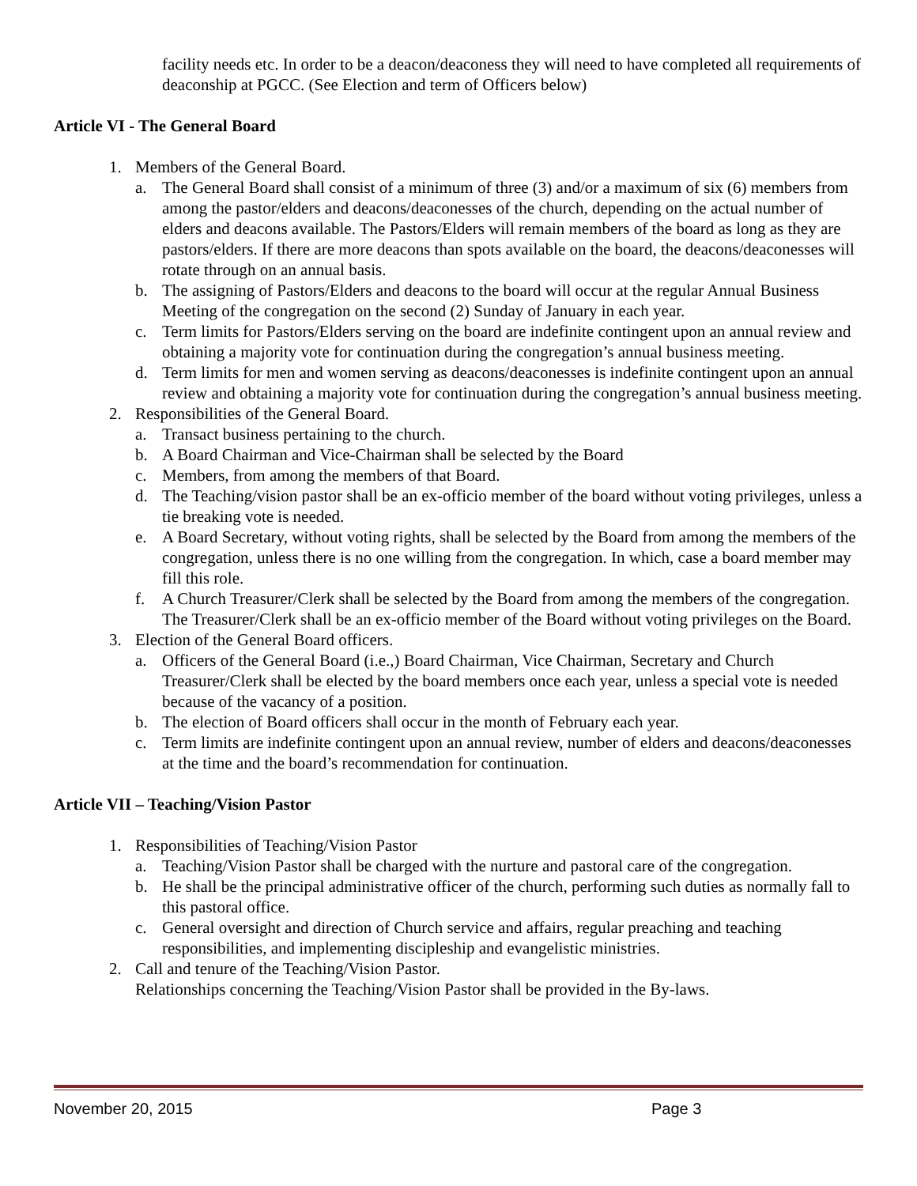facility needs etc. In order to be a deacon/deaconess they will need to have completed all requirements of deaconship at PGCC. (See Election and term of Officers below)
Article VI - The General Board
1. Members of the General Board.
a. The General Board shall consist of a minimum of three (3) and/or a maximum of six (6) members from among the pastor/elders and deacons/deaconesses of the church, depending on the actual number of elders and deacons available. The Pastors/Elders will remain members of the board as long as they are pastors/elders. If there are more deacons than spots available on the board, the deacons/deaconesses will rotate through on an annual basis.
b. The assigning of Pastors/Elders and deacons to the board will occur at the regular Annual Business Meeting of the congregation on the second (2) Sunday of January in each year.
c. Term limits for Pastors/Elders serving on the board are indefinite contingent upon an annual review and obtaining a majority vote for continuation during the congregation’s annual business meeting.
d. Term limits for men and women serving as deacons/deaconesses is indefinite contingent upon an annual review and obtaining a majority vote for continuation during the congregation’s annual business meeting.
2. Responsibilities of the General Board.
a. Transact business pertaining to the church.
b. A Board Chairman and Vice-Chairman shall be selected by the Board
c. Members, from among the members of that Board.
d. The Teaching/vision pastor shall be an ex-officio member of the board without voting privileges, unless a tie breaking vote is needed.
e. A Board Secretary, without voting rights, shall be selected by the Board from among the members of the congregation, unless there is no one willing from the congregation. In which, case a board member may fill this role.
f. A Church Treasurer/Clerk shall be selected by the Board from among the members of the congregation. The Treasurer/Clerk shall be an ex-officio member of the Board without voting privileges on the Board.
3. Election of the General Board officers.
a. Officers of the General Board (i.e.,) Board Chairman, Vice Chairman, Secretary and Church Treasurer/Clerk shall be elected by the board members once each year, unless a special vote is needed because of the vacancy of a position.
b. The election of Board officers shall occur in the month of February each year.
c. Term limits are indefinite contingent upon an annual review, number of elders and deacons/deaconesses at the time and the board’s recommendation for continuation.
Article VII – Teaching/Vision Pastor
1. Responsibilities of Teaching/Vision Pastor
a. Teaching/Vision Pastor shall be charged with the nurture and pastoral care of the congregation.
b. He shall be the principal administrative officer of the church, performing such duties as normally fall to this pastoral office.
c. General oversight and direction of Church service and affairs, regular preaching and teaching responsibilities, and implementing discipleship and evangelistic ministries.
2. Call and tenure of the Teaching/Vision Pastor.
Relationships concerning the Teaching/Vision Pastor shall be provided in the By-laws.
November 20, 2015 Page 3